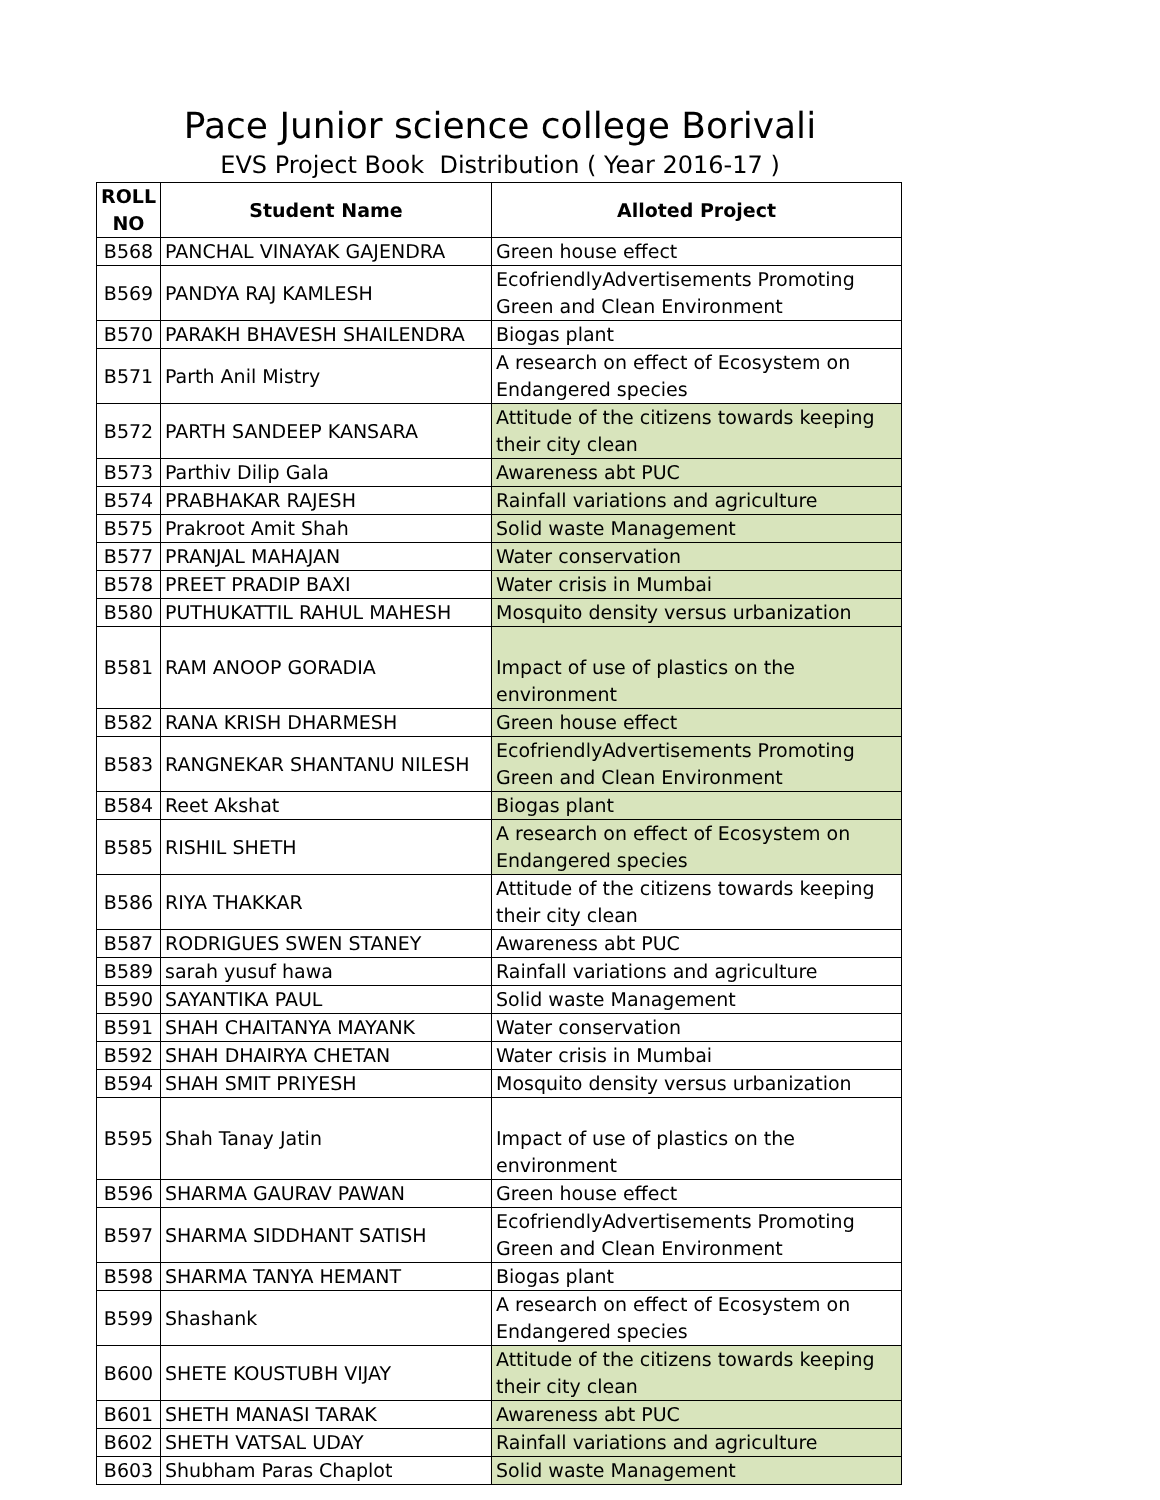Pace Junior science college Borivali
EVS Project Book Distribution ( Year 2016-17 )
| ROLL NO | Student Name | Alloted Project |
| --- | --- | --- |
| B568 | PANCHAL VINAYAK GAJENDRA | Green house effect |
| B569 | PANDYA RAJ KAMLESH | EcofriendlyAdvertisements Promoting Green and Clean Environment |
| B570 | PARAKH BHAVESH SHAILENDRA | Biogas plant |
| B571 | Parth Anil Mistry | A research on effect of Ecosystem on Endangered species |
| B572 | PARTH SANDEEP KANSARA | Attitude of the citizens towards keeping their city clean |
| B573 | Parthiv Dilip Gala | Awareness abt PUC |
| B574 | PRABHAKAR RAJESH | Rainfall variations and agriculture |
| B575 | Prakroot Amit Shah | Solid waste Management |
| B577 | PRANJAL MAHAJAN | Water conservation |
| B578 | PREET PRADIP BAXI | Water crisis in Mumbai |
| B580 | PUTHUKATTIL RAHUL MAHESH | Mosquito density versus urbanization |
| B581 | RAM ANOOP GORADIA | Impact of use of plastics on the environment |
| B582 | RANA KRISH DHARMESH | Green house effect |
| B583 | RANGNEKAR SHANTANU NILESH | EcofriendlyAdvertisements Promoting Green and Clean Environment |
| B584 | Reet Akshat | Biogas plant |
| B585 | RISHIL SHETH | A research on effect of Ecosystem on Endangered species |
| B586 | RIYA THAKKAR | Attitude of the citizens towards keeping their city clean |
| B587 | RODRIGUES SWEN STANEY | Awareness abt PUC |
| B589 | sarah yusuf hawa | Rainfall variations and agriculture |
| B590 | SAYANTIKA PAUL | Solid waste Management |
| B591 | SHAH CHAITANYA MAYANK | Water conservation |
| B592 | SHAH DHAIRYA CHETAN | Water crisis in Mumbai |
| B594 | SHAH SMIT PRIYESH | Mosquito density versus urbanization |
| B595 | Shah Tanay Jatin | Impact of use of plastics on the environment |
| B596 | SHARMA GAURAV PAWAN | Green house effect |
| B597 | SHARMA SIDDHANT SATISH | EcofriendlyAdvertisements Promoting Green and Clean Environment |
| B598 | SHARMA TANYA HEMANT | Biogas plant |
| B599 | Shashank | A research on effect of Ecosystem on Endangered species |
| B600 | SHETE KOUSTUBH VIJAY | Attitude of the citizens towards keeping their city clean |
| B601 | SHETH MANASI TARAK | Awareness abt PUC |
| B602 | SHETH VATSAL UDAY | Rainfall variations and agriculture |
| B603 | Shubham Paras Chaplot | Solid waste Management |